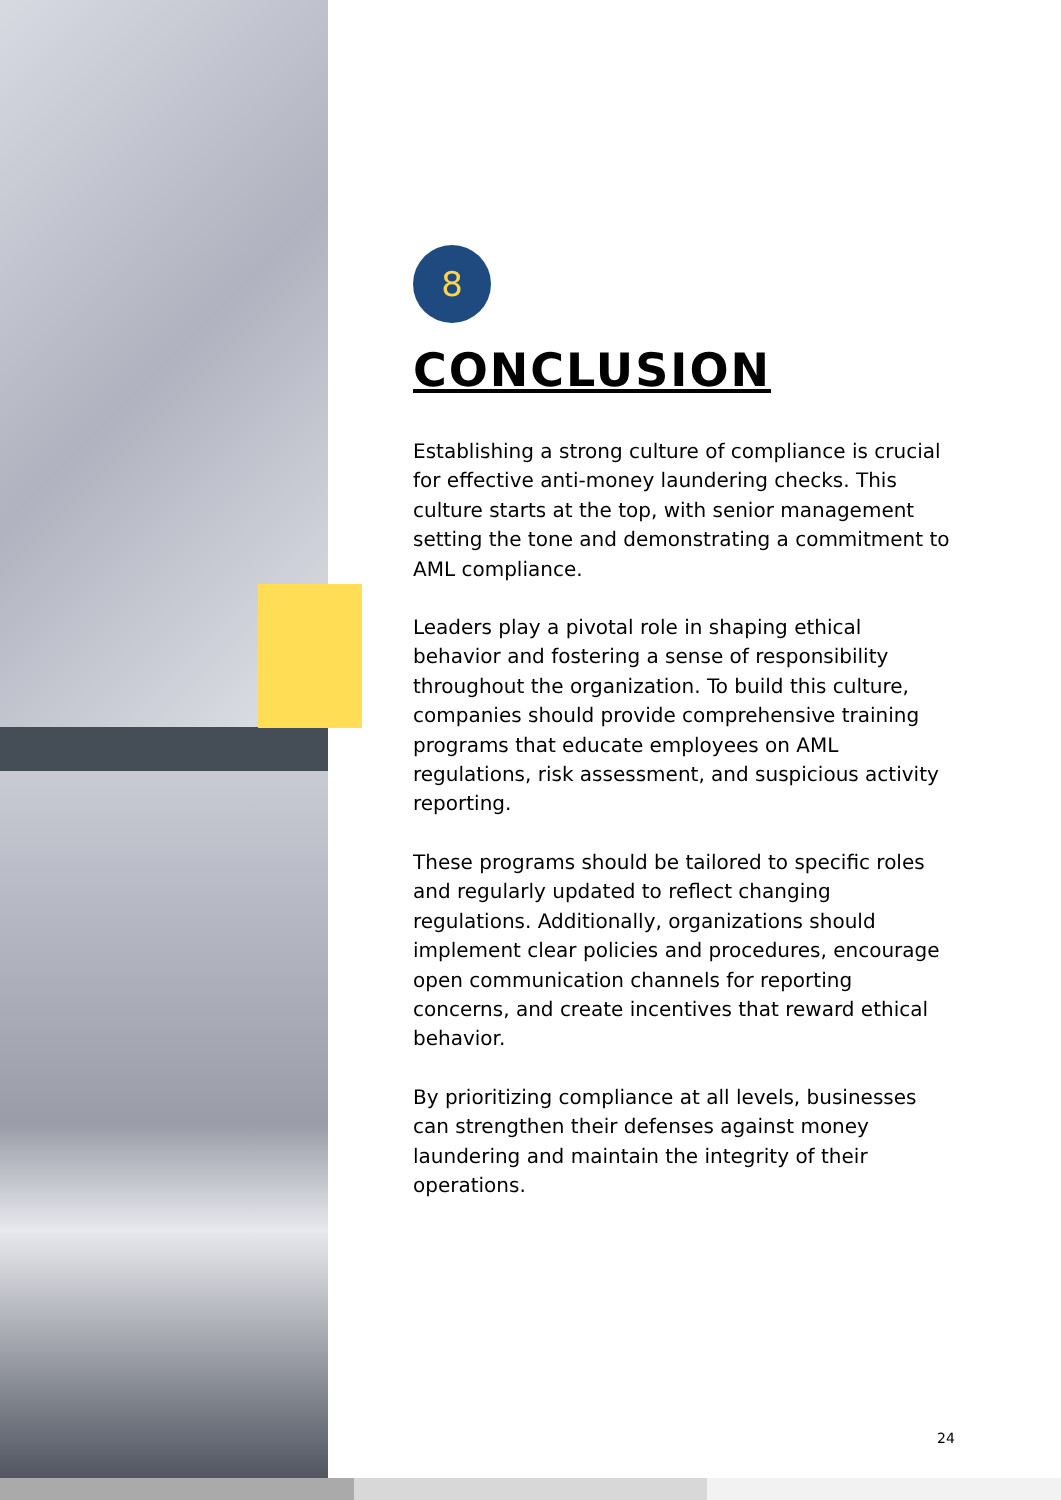8
CONCLUSION
Establishing a strong culture of compliance is crucial for effective anti-money laundering checks. This culture starts at the top, with senior management setting the tone and demonstrating a commitment to AML compliance.
Leaders play a pivotal role in shaping ethical behavior and fostering a sense of responsibility throughout the organization. To build this culture, companies should provide comprehensive training programs that educate employees on AML regulations, risk assessment, and suspicious activity reporting.
These programs should be tailored to specific roles and regularly updated to reflect changing regulations. Additionally, organizations should implement clear policies and procedures, encourage open communication channels for reporting concerns, and create incentives that reward ethical behavior.
By prioritizing compliance at all levels, businesses can strengthen their defenses against money laundering and maintain the integrity of their operations.
24